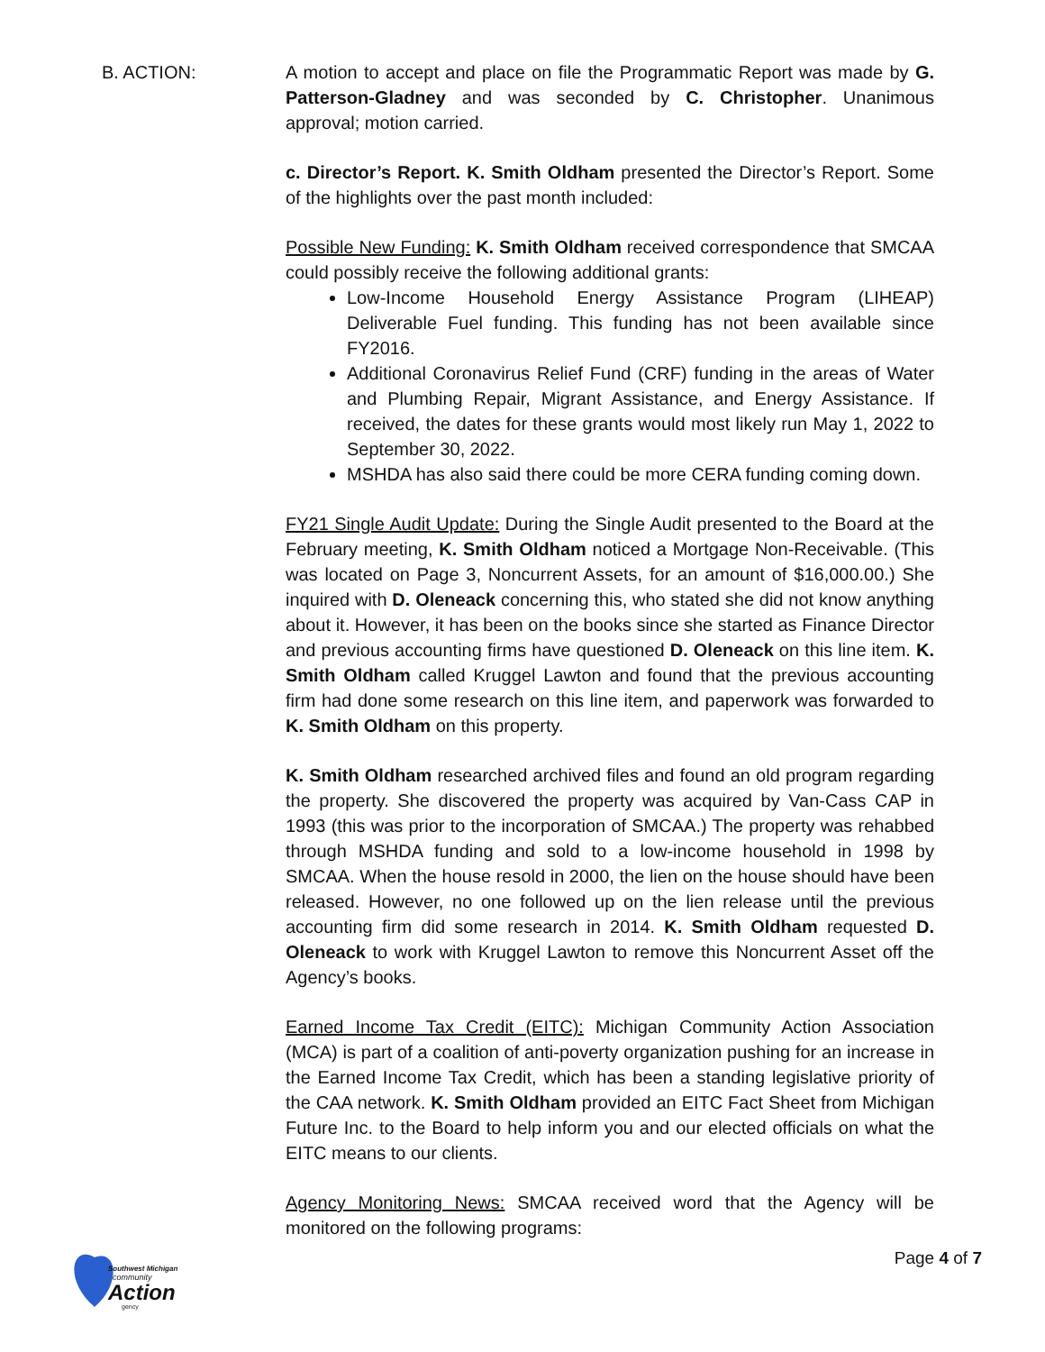B. ACTION: A motion to accept and place on file the Programmatic Report was made by G. Patterson-Gladney and was seconded by C. Christopher. Unanimous approval; motion carried.
c. Director’s Report. K. Smith Oldham presented the Director’s Report. Some of the highlights over the past month included:
Possible New Funding: K. Smith Oldham received correspondence that SMCAA could possibly receive the following additional grants:
Low-Income Household Energy Assistance Program (LIHEAP) Deliverable Fuel funding. This funding has not been available since FY2016.
Additional Coronavirus Relief Fund (CRF) funding in the areas of Water and Plumbing Repair, Migrant Assistance, and Energy Assistance. If received, the dates for these grants would most likely run May 1, 2022 to September 30, 2022.
MSHDA has also said there could be more CERA funding coming down.
FY21 Single Audit Update: During the Single Audit presented to the Board at the February meeting, K. Smith Oldham noticed a Mortgage Non-Receivable. (This was located on Page 3, Noncurrent Assets, for an amount of $16,000.00.) She inquired with D. Oleneack concerning this, who stated she did not know anything about it. However, it has been on the books since she started as Finance Director and previous accounting firms have questioned D. Oleneack on this line item. K. Smith Oldham called Kruggel Lawton and found that the previous accounting firm had done some research on this line item, and paperwork was forwarded to K. Smith Oldham on this property.
K. Smith Oldham researched archived files and found an old program regarding the property. She discovered the property was acquired by Van-Cass CAP in 1993 (this was prior to the incorporation of SMCAA.) The property was rehabbed through MSHDA funding and sold to a low-income household in 1998 by SMCAA. When the house resold in 2000, the lien on the house should have been released. However, no one followed up on the lien release until the previous accounting firm did some research in 2014. K. Smith Oldham requested D. Oleneack to work with Kruggel Lawton to remove this Noncurrent Asset off the Agency’s books.
Earned Income Tax Credit (EITC): Michigan Community Action Association (MCA) is part of a coalition of anti-poverty organization pushing for an increase in the Earned Income Tax Credit, which has been a standing legislative priority of the CAA network. K. Smith Oldham provided an EITC Fact Sheet from Michigan Future Inc. to the Board to help inform you and our elected officials on what the EITC means to our clients.
Agency Monitoring News: SMCAA received word that the Agency will be monitored on the following programs:
Southwest Michigan
community
Action
gency
Page 4 of 7